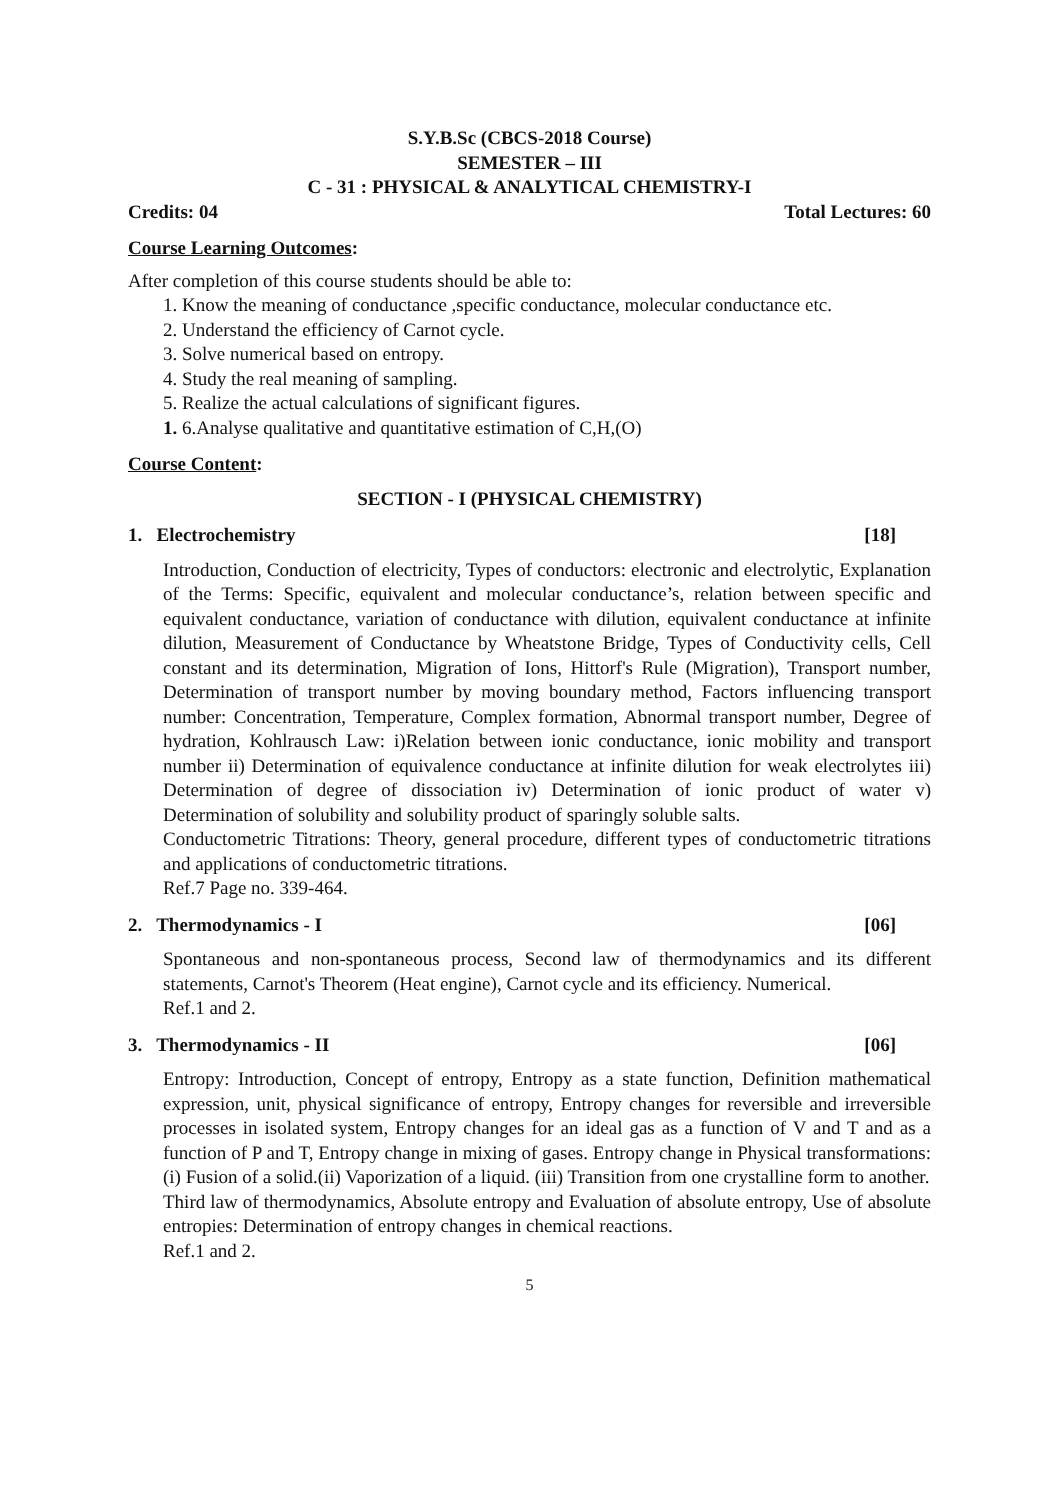S.Y.B.Sc (CBCS-2018 Course)
SEMESTER – III
C - 31 : PHYSICAL & ANALYTICAL CHEMISTRY-I
Credits: 04 Total Lectures: 60
Course Learning Outcomes:
After completion of this course students should be able to:
1. Know the meaning of conductance ,specific conductance, molecular conductance etc.
2. Understand the efficiency of Carnot cycle.
3. Solve numerical based on entropy.
4. Study the real meaning of sampling.
5. Realize the actual calculations of significant figures.
1. 6.Analyse qualitative and quantitative estimation of C,H,(O)
Course Content:
SECTION - I (PHYSICAL CHEMISTRY)
1. Electrochemistry [18]
Introduction, Conduction of electricity, Types of conductors: electronic and electrolytic, Explanation of the Terms: Specific, equivalent and molecular conductance’s, relation between specific and equivalent conductance, variation of conductance with dilution, equivalent conductance at infinite dilution, Measurement of Conductance by Wheatstone Bridge, Types of Conductivity cells, Cell constant and its determination, Migration of Ions, Hittorf's Rule (Migration), Transport number, Determination of transport number by moving boundary method, Factors influencing transport number: Concentration, Temperature, Complex formation, Abnormal transport number, Degree of hydration, Kohlrausch Law: i)Relation between ionic conductance, ionic mobility and transport number ii) Determination of equivalence conductance at infinite dilution for weak electrolytes iii) Determination of degree of dissociation iv) Determination of ionic product of water v) Determination of solubility and solubility product of sparingly soluble salts.
Conductometric Titrations: Theory, general procedure, different types of conductometric titrations and applications of conductometric titrations.
Ref.7 Page no. 339-464.
2. Thermodynamics - I [06]
Spontaneous and non-spontaneous process, Second law of thermodynamics and its different statements, Carnot's Theorem (Heat engine), Carnot cycle and its efficiency. Numerical.
Ref.1 and 2.
3. Thermodynamics - II [06]
Entropy: Introduction, Concept of entropy, Entropy as a state function, Definition mathematical expression, unit, physical significance of entropy, Entropy changes for reversible and irreversible processes in isolated system, Entropy changes for an ideal gas as a function of V and T and as a function of P and T, Entropy change in mixing of gases. Entropy change in Physical transformations: (i) Fusion of a solid.(ii) Vaporization of a liquid. (iii) Transition from one crystalline form to another.
Third law of thermodynamics, Absolute entropy and Evaluation of absolute entropy, Use of absolute entropies: Determination of entropy changes in chemical reactions.
Ref.1 and 2.
5